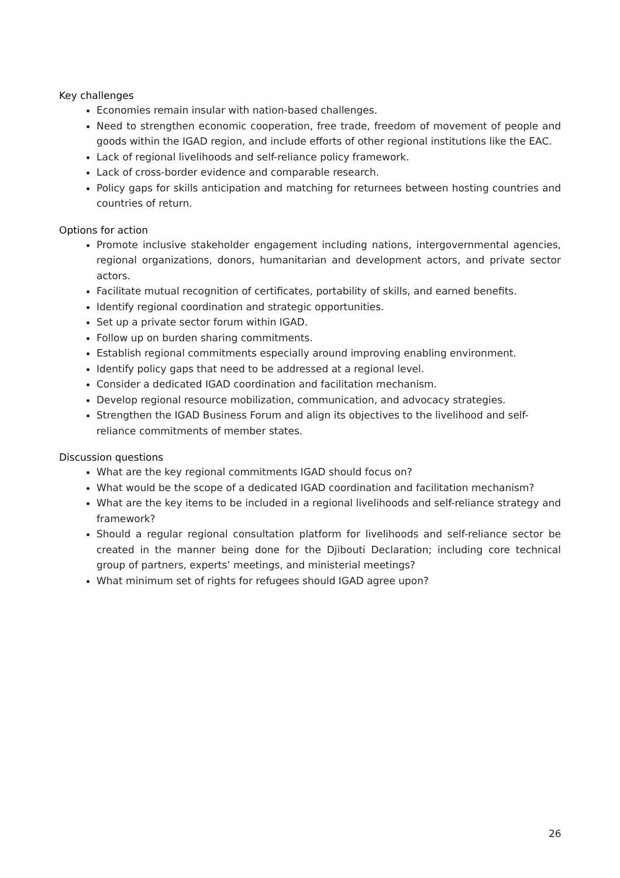Key challenges
Economies remain insular with nation-based challenges.
Need to strengthen economic cooperation, free trade, freedom of movement of people and goods within the IGAD region, and include efforts of other regional institutions like the EAC.
Lack of regional livelihoods and self-reliance policy framework.
Lack of cross-border evidence and comparable research.
Policy gaps for skills anticipation and matching for returnees between hosting countries and countries of return.
Options for action
Promote inclusive stakeholder engagement including nations, intergovernmental agencies, regional organizations, donors, humanitarian and development actors, and private sector actors.
Facilitate mutual recognition of certificates, portability of skills, and earned benefits.
Identify regional coordination and strategic opportunities.
Set up a private sector forum within IGAD.
Follow up on burden sharing commitments.
Establish regional commitments especially around improving enabling environment.
Identify policy gaps that need to be addressed at a regional level.
Consider a dedicated IGAD coordination and facilitation mechanism.
Develop regional resource mobilization, communication, and advocacy strategies.
Strengthen the IGAD Business Forum and align its objectives to the livelihood and self-reliance commitments of member states.
Discussion questions
What are the key regional commitments IGAD should focus on?
What would be the scope of a dedicated IGAD coordination and facilitation mechanism?
What are the key items to be included in a regional livelihoods and self-reliance strategy and framework?
Should a regular regional consultation platform for livelihoods and self-reliance sector be created in the manner being done for the Djibouti Declaration; including core technical group of partners, experts’ meetings, and ministerial meetings?
What minimum set of rights for refugees should IGAD agree upon?
26